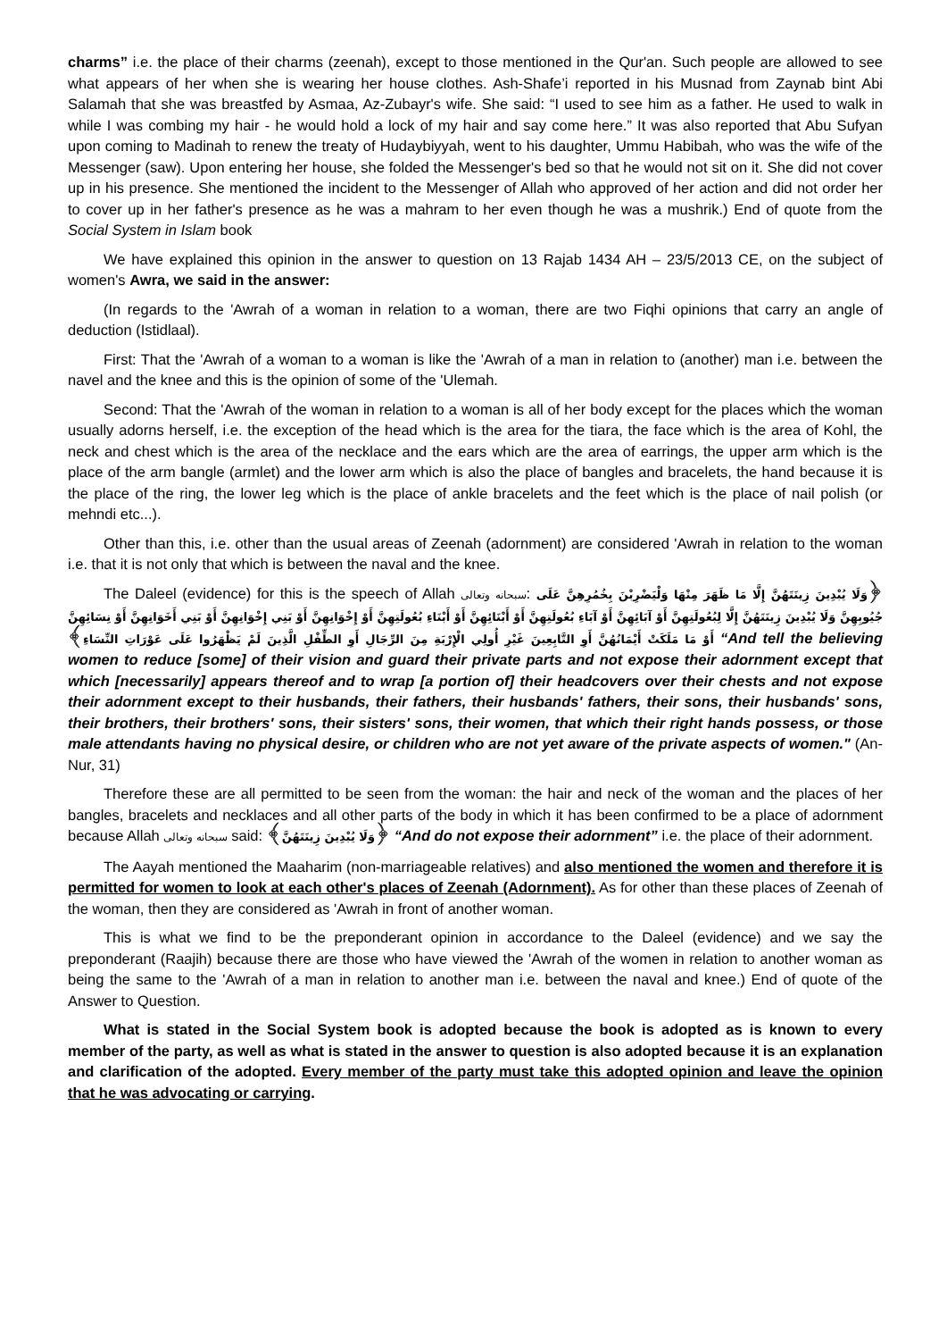charms” i.e. the place of their charms (zeenah), except to those mentioned in the Qur'an. Such people are allowed to see what appears of her when she is wearing her house clothes. Ash-Shafe’i reported in his Musnad from Zaynab bint Abi Salamah that she was breastfed by Asmaa, Az-Zubayr's wife. She said: “I used to see him as a father. He used to walk in while I was combing my hair - he would hold a lock of my hair and say come here.” It was also reported that Abu Sufyan upon coming to Madinah to renew the treaty of Hudaybiyyah, went to his daughter, Ummu Habibah, who was the wife of the Messenger (saw). Upon entering her house, she folded the Messenger's bed so that he would not sit on it. She did not cover up in his presence. She mentioned the incident to the Messenger of Allah who approved of her action and did not order her to cover up in her father's presence as he was a mahram to her even though he was a mushrik.) End of quote from the Social System in Islam book
We have explained this opinion in the answer to question on 13 Rajab 1434 AH – 23/5/2013 CE, on the subject of women's Awra, we said in the answer:
(In regards to the 'Awrah of a woman in relation to a woman, there are two Fiqhi opinions that carry an angle of deduction (Istidlaal).
First: That the 'Awrah of a woman to a woman is like the 'Awrah of a man in relation to (another) man i.e. between the navel and the knee and this is the opinion of some of the 'Ulemah.
Second: That the 'Awrah of the woman in relation to a woman is all of her body except for the places which the woman usually adorns herself, i.e. the exception of the head which is the area for the tiara, the face which is the area of Kohl, the neck and chest which is the area of the necklace and the ears which are the area of earrings, the upper arm which is the place of the arm bangle (armlet) and the lower arm which is also the place of bangles and bracelets, the hand because it is the place of the ring, the lower leg which is the place of ankle bracelets and the feet which is the place of nail polish (or mehndi etc...).
Other than this, i.e. other than the usual areas of Zeenah (adornment) are considered 'Awrah in relation to the woman i.e. that it is not only that which is between the naval and the knee.
The Daleel (evidence) for this is the speech of Allah سبحانه وتعالى: ﴿وَلَا يُبْدِينَ زِينَتَهُنَّ إِلَّا مَا ظَهَرَ مِنْهَا وَلْيَضْرِبْنَ بِخُمُرِهِنَّ عَلَى جُيُوبِهِنَّ وَلَا يُبْدِينَ زِينَتَهُنَّ إِلَّا لِبُعُولَتِهِنَّ أَوْ آبَائِهِنَّ أَوْ آبَاءِ بُعُولَتِهِنَّ أَوْ أَبْنَائِهِنَّ أَوْ أَبْنَاءِ بُعُولَتِهِنَّ أَوْ إِخْوَانِهِنَّ أَوْ بَنِي إِخْوَانِهِنَّ أَوْ بَنِي أَخَوَاتِهِنَّ أَوْ نِسَائِهِنَّ أَوْ مَا مَلَكَتْ أَيْمَانُهُنَّ أَوِ التَّابِعِينَ غَيْرِ أُولِي الْإِرْبَةِ مِنَ الرِّجَالِ أَوِ الطِّفْلِ الَّذِينَ لَمْ يَظْهَرُوا عَلَى عَوْرَاتِ النِّسَاءِ﴾ “And tell the believing women to reduce [some] of their vision and guard their private parts and not expose their adornment except that which [necessarily] appears thereof and to wrap [a portion of] their headcovers over their chests and not expose their adornment except to their husbands, their fathers, their husbands' fathers, their sons, their husbands' sons, their brothers, their brothers' sons, their sisters' sons, their women, that which their right hands possess, or those male attendants having no physical desire, or children who are not yet aware of the private aspects of women." (An-Nur, 31)
Therefore these are all permitted to be seen from the woman: the hair and neck of the woman and the places of her bangles, bracelets and necklaces and all other parts of the body in which it has been confirmed to be a place of adornment because Allah سبحانه وتعالى said: ﴿وَلَا يُبْدِينَ زِينَتَهُنَّ﴾ “And do not expose their adornment” i.e. the place of their adornment.
The Aayah mentioned the Maaharim (non-marriageable relatives) and also mentioned the women and therefore it is permitted for women to look at each other's places of Zeenah (Adornment). As for other than these places of Zeenah of the woman, then they are considered as 'Awrah in front of another woman.
This is what we find to be the preponderant opinion in accordance to the Daleel (evidence) and we say the preponderant (Raajih) because there are those who have viewed the 'Awrah of the women in relation to another woman as being the same to the 'Awrah of a man in relation to another man i.e. between the naval and knee.) End of quote of the Answer to Question.
What is stated in the Social System book is adopted because the book is adopted as is known to every member of the party, as well as what is stated in the answer to question is also adopted because it is an explanation and clarification of the adopted. Every member of the party must take this adopted opinion and leave the opinion that he was advocating or carrying.